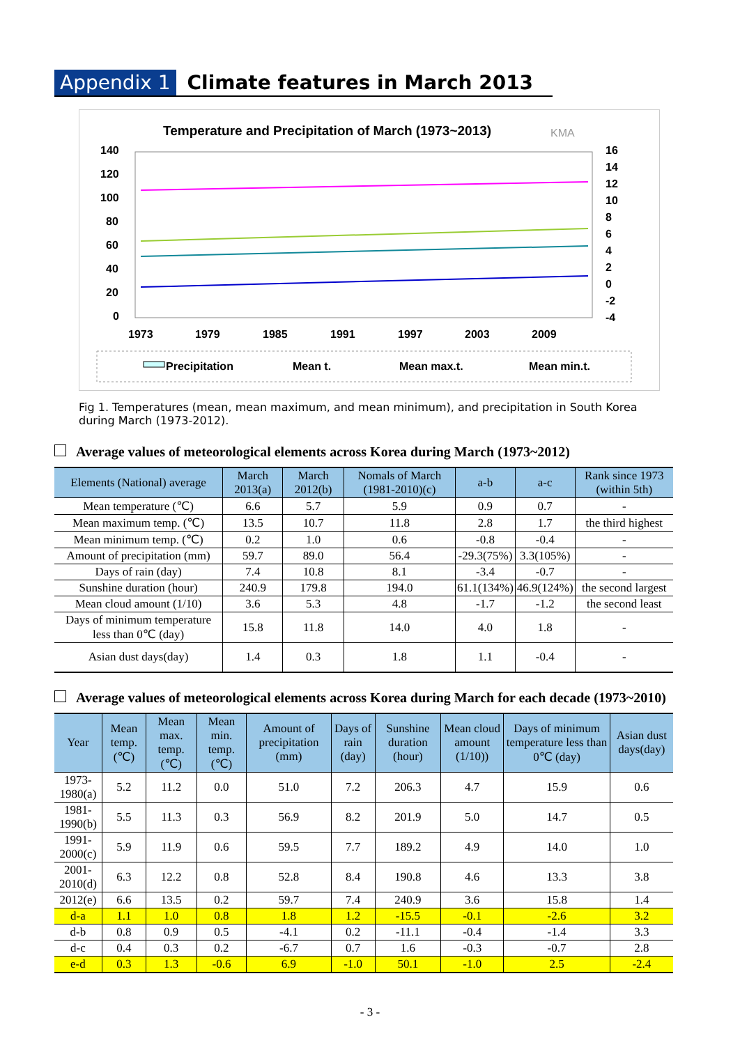Appendix 1 Climate features in March 2013
Temperature and Precipitation of March (1973~2013)
KMA
140
120
100
80
60
40
20
0
16
14
12
10
8
6
4
2
0
-2
-4
1973
1979
1985
1991
1997
2003
2009
Precipitation
Mean t.
Mean max.t.
Mean min.t.
Fig 1. Temperatures (mean, mean maximum, and mean minimum), and precipitation in South Korea during March (1973-2012).
Average values of meteorological elements across Korea during March (1973~2012)
| Elements (National) average | March 2013(a) | March 2012(b) | Nomals of March (1981-2010)(c) | a-b | a-c | Rank since 1973 (within 5th) |
| --- | --- | --- | --- | --- | --- | --- |
| Mean temperature (℃) | 6.6 | 5.7 | 5.9 | 0.9 | 0.7 | - |
| Mean maximum temp. (℃) | 13.5 | 10.7 | 11.8 | 2.8 | 1.7 | the third highest |
| Mean minimum temp. (℃) | 0.2 | 1.0 | 0.6 | -0.8 | -0.4 | - |
| Amount of precipitation (mm) | 59.7 | 89.0 | 56.4 | -29.3(75%) | 3.3(105%) | - |
| Days of rain (day) | 7.4 | 10.8 | 8.1 | -3.4 | -0.7 | - |
| Sunshine duration (hour) | 240.9 | 179.8 | 194.0 | 61.1(134%) | 46.9(124%) | the second largest |
| Mean cloud amount (1/10) | 3.6 | 5.3 | 4.8 | -1.7 | -1.2 | the second least |
| Days of minimum temperature less than 0℃ (day) | 15.8 | 11.8 | 14.0 | 4.0 | 1.8 | - |
| Asian dust days(day) | 1.4 | 0.3 | 1.8 | 1.1 | -0.4 | - |
Average values of meteorological elements across Korea during March for each decade (1973~2010)
| Year | Mean temp. (℃) | Mean max. temp. (℃) | Mean min. temp. (℃) | Amount of precipitation (mm) | Days of rain (day) | Sunshine duration (hour) | Mean cloud amount (1/10)) | Days of minimum temperature less than 0℃ (day) | Asian dust days(day) |
| --- | --- | --- | --- | --- | --- | --- | --- | --- | --- |
| 1973-1980(a) | 5.2 | 11.2 | 0.0 | 51.0 | 7.2 | 206.3 | 4.7 | 15.9 | 0.6 |
| 1981-1990(b) | 5.5 | 11.3 | 0.3 | 56.9 | 8.2 | 201.9 | 5.0 | 14.7 | 0.5 |
| 1991-2000(c) | 5.9 | 11.9 | 0.6 | 59.5 | 7.7 | 189.2 | 4.9 | 14.0 | 1.0 |
| 2001-2010(d) | 6.3 | 12.2 | 0.8 | 52.8 | 8.4 | 190.8 | 4.6 | 13.3 | 3.8 |
| 2012(e) | 6.6 | 13.5 | 0.2 | 59.7 | 7.4 | 240.9 | 3.6 | 15.8 | 1.4 |
| d-a | 1.1 | 1.0 | 0.8 | 1.8 | 1.2 | -15.5 | -0.1 | -2.6 | 3.2 |
| d-b | 0.8 | 0.9 | 0.5 | -4.1 | 0.2 | -11.1 | -0.4 | -1.4 | 3.3 |
| d-c | 0.4 | 0.3 | 0.2 | -6.7 | 0.7 | 1.6 | -0.3 | -0.7 | 2.8 |
| e-d | 0.3 | 1.3 | -0.6 | 6.9 | -1.0 | 50.1 | -1.0 | 2.5 | -2.4 |
- 3 -